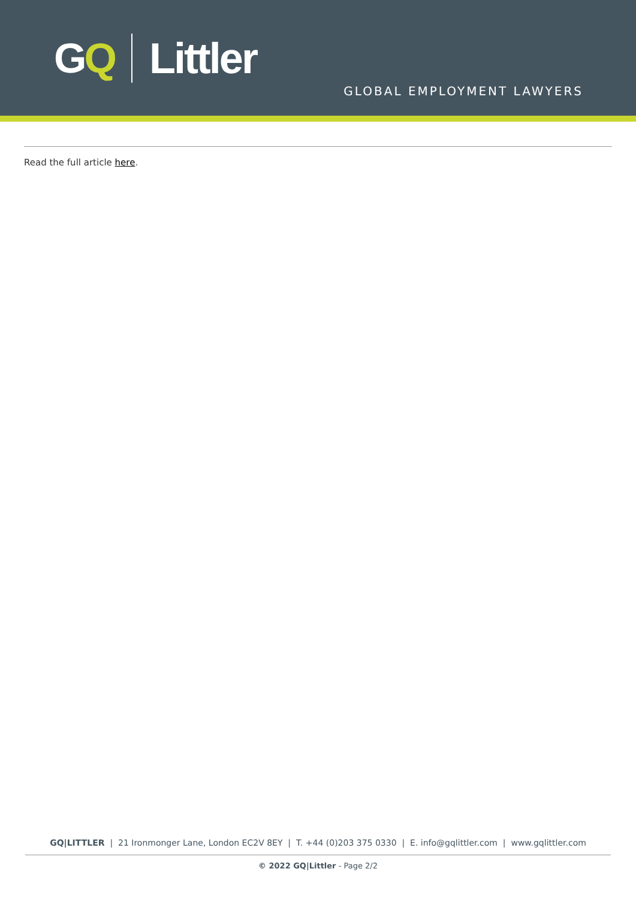GQ Littler
GLOBAL EMPLOYMENT LAWYERS
Read the full article here.
GQ|LITTLER | 21 Ironmonger Lane, London EC2V 8EY | T. +44 (0)203 375 0330 | E. info@gqlittler.com | www.gqlittler.com
© 2022 GQ|Littler - Page 2/2